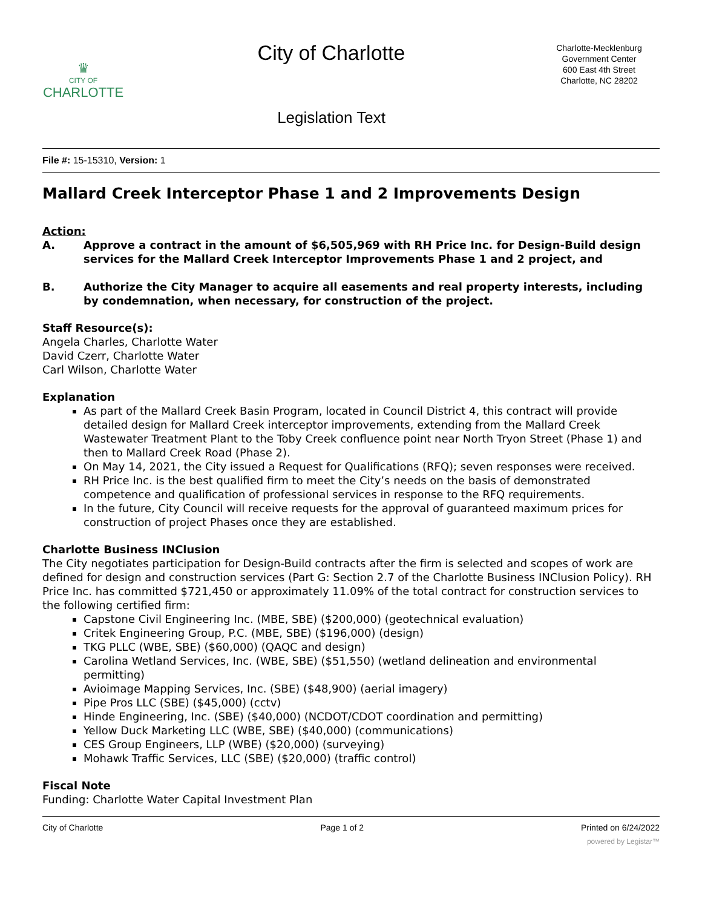♛
CITY OF
CHARLOTTE
City of Charlotte
Legislation Text
Charlotte-Mecklenburg
Government Center
600 East 4th Street
Charlotte, NC 28202
File #: 15-15310, Version: 1
Mallard Creek Interceptor Phase 1 and 2 Improvements Design
Action:
A. Approve a contract in the amount of $6,505,969 with RH Price Inc. for Design-Build design services for the Mallard Creek Interceptor Improvements Phase 1 and 2 project, and
B. Authorize the City Manager to acquire all easements and real property interests, including by condemnation, when necessary, for construction of the project.
Staff Resource(s):
Angela Charles, Charlotte Water
David Czerr, Charlotte Water
Carl Wilson, Charlotte Water
Explanation
As part of the Mallard Creek Basin Program, located in Council District 4, this contract will provide detailed design for Mallard Creek interceptor improvements, extending from the Mallard Creek Wastewater Treatment Plant to the Toby Creek confluence point near North Tryon Street (Phase 1) and then to Mallard Creek Road (Phase 2).
On May 14, 2021, the City issued a Request for Qualifications (RFQ); seven responses were received.
RH Price Inc. is the best qualified firm to meet the City’s needs on the basis of demonstrated competence and qualification of professional services in response to the RFQ requirements.
In the future, City Council will receive requests for the approval of guaranteed maximum prices for construction of project Phases once they are established.
Charlotte Business INClusion
The City negotiates participation for Design-Build contracts after the firm is selected and scopes of work are defined for design and construction services (Part G: Section 2.7 of the Charlotte Business INClusion Policy). RH Price Inc. has committed $721,450 or approximately 11.09% of the total contract for construction services to the following certified firm:
Capstone Civil Engineering Inc. (MBE, SBE) ($200,000) (geotechnical evaluation)
Critek Engineering Group, P.C. (MBE, SBE) ($196,000) (design)
TKG PLLC (WBE, SBE) ($60,000) (QAQC and design)
Carolina Wetland Services, Inc. (WBE, SBE) ($51,550) (wetland delineation and environmental permitting)
Avioimage Mapping Services, Inc. (SBE) ($48,900) (aerial imagery)
Pipe Pros LLC (SBE) ($45,000) (cctv)
Hinde Engineering, Inc. (SBE) ($40,000) (NCDOT/CDOT coordination and permitting)
Yellow Duck Marketing LLC (WBE, SBE) ($40,000) (communications)
CES Group Engineers, LLP (WBE) ($20,000) (surveying)
Mohawk Traffic Services, LLC (SBE) ($20,000) (traffic control)
Fiscal Note
Funding: Charlotte Water Capital Investment Plan
City of Charlotte Page 1 of 2 Printed on 6/24/2022
powered by Legistar™